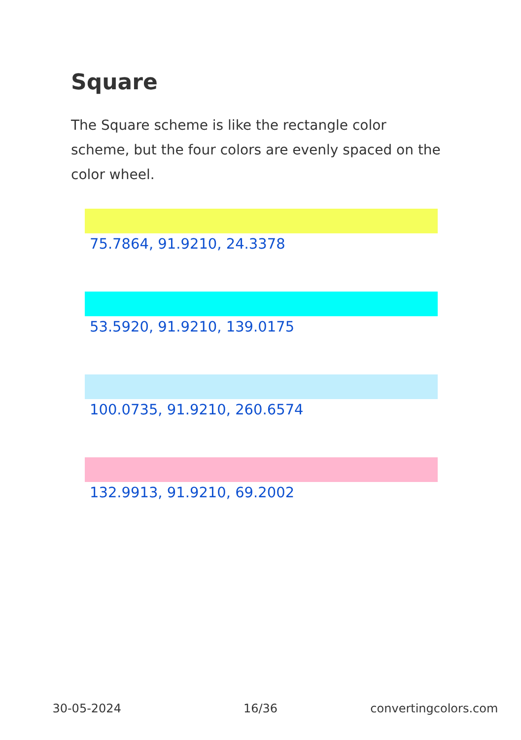Square
The Square scheme is like the rectangle color scheme, but the four colors are evenly spaced on the color wheel.
75.7864, 91.9210, 24.3378
53.5920, 91.9210, 139.0175
100.0735, 91.9210, 260.6574
132.9913, 91.9210, 69.2002
30-05-2024 16/36 convertingcolors.com